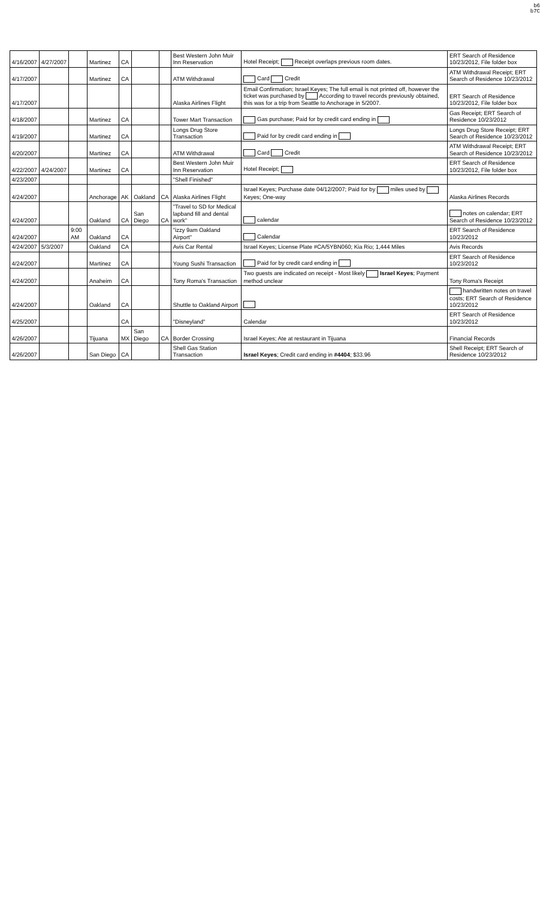b6
b7C
| 4/16/2007 | 4/27/2007 | | Martinez | CA | | | Best Western John Muir Inn Reservation | Hotel Receipt; Receipt overlaps previous room dates. | ERT Search of Residence 10/23/2012, File folder box |
| 4/17/2007 | | | Martinez | CA | | | ATM Withdrawal | Card Credit | ATM Withdrawal Receipt; ERT Search of Residence 10/23/2012 |
| 4/17/2007 | | | | | | | Alaska Airlines Flight | Email Confirmation; Israel Keyes; The full email is not printed off, however the ticket was purchased by According to travel records previously obtained, this was for a trip from Seattle to Anchorage in 5/2007. | ERT Search of Residence 10/23/2012, File folder box |
| 4/18/2007 | | | Martinez | CA | | | Tower Mart Transaction | Gas purchase; Paid for by credit card ending in | Gas Receipt; ERT Search of Residence 10/23/2012 |
| 4/19/2007 | | | Martinez | CA | | | Longs Drug Store Transaction | Paid for by credit card ending in | Longs Drug Store Receipt; ERT Search of Residence 10/23/2012 |
| 4/20/2007 | | | Martinez | CA | | | ATM Withdrawal | Card Credit | ATM Withdrawal Receipt; ERT Search of Residence 10/23/2012 |
| 4/22/2007 | 4/24/2007 | | Martinez | CA | | | Best Western John Muir Inn Reservation | Hotel Receipt; | ERT Search of Residence 10/23/2012, File folder box |
| 4/23/2007 | | | | | | | "Shell Finished" | | |
| 4/24/2007 | | | Anchorage | AK | Oakland | CA | Alaska Airlines Flight | Israel Keyes; Purchase date 04/12/2007; Paid for by miles used by Keyes; One-way | Alaska Airlines Records |
| 4/24/2007 | | | Oakland | CA | San Diego | CA | "Travel to SD for Medical lapband fill and dental work" | calendar | notes on calendar; ERT Search of Residence 10/23/2012 |
| 4/24/2007 | | 9:00 AM | Oakland | CA | | | "izzy 9am Oakland Airport" | Calendar | ERT Search of Residence 10/23/2012 |
| 4/24/2007 | 5/3/2007 | | Oakland | CA | | | Avis Car Rental | Israel Keyes; License Plate #CA/5YBN060; Kia Rio; 1,444 Miles | Avis Records |
| 4/24/2007 | | | Martinez | CA | | | Young Sushi Transaction | Paid for by credit card ending in | ERT Search of Residence 10/23/2012 |
| 4/24/2007 | | | Anaheim | CA | | | Tony Roma's Transaction | Two guests are indicated on receipt - Most likely Israel Keyes ; Payment method unclear | Tony Roma's Receipt |
| 4/24/2007 | | | Oakland | CA | | | Shuttle to Oakland Airport | | handwritten notes on travel costs; ERT Search of Residence 10/23/2012 |
| 4/25/2007 | | | | CA | | | "Disneyland" | Calendar | ERT Search of Residence 10/23/2012 |
| 4/26/2007 | | | Tijuana | MX | San Diego | CA | Border Crossing | Israel Keyes; Ate at restaurant in Tijuana | Financial Records |
| 4/26/2007 | | | San Diego | CA | | | Shell Gas Station Transaction | Israel Keyes ; Credit card ending in #4404 ; $33.96 | Shell Receipt; ERT Search of Residence 10/23/2012 |